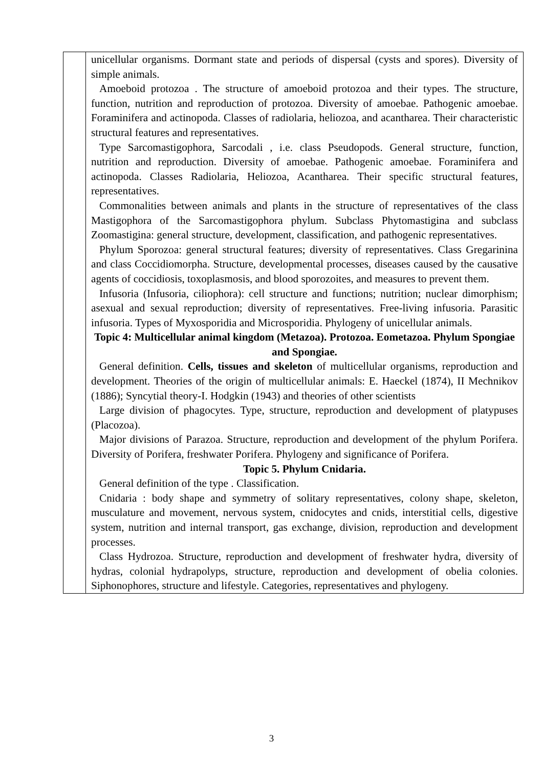| | unicellular organisms. Dormant state and periods of dispersal (cysts and spores). Diversity of simple animals. Amoeboid protozoa . The structure of amoeboid protozoa and their types. The structure, function, nutrition and reproduction of protozoa. Diversity of amoebae. Pathogenic amoebae. Foraminifera and actinopoda. Classes of radiolaria, heliozoa, and acantharea. Their characteristic structural features and representatives. Type Sarcomastigophora, Sarcodali , i.e. class Pseudopods. General structure, function, nutrition and reproduction. Diversity of amoebae. Pathogenic amoebae. Foraminifera and actinopoda. Classes Radiolaria, Heliozoa, Acantharea. Their specific structural features, representatives. Commonalities between animals and plants in the structure of representatives of the class Mastigophora of the Sarcomastigophora phylum. Subclass Phytomastigina and subclass Zoomastigina: general structure, development, classification, and pathogenic representatives. Phylum Sporozoa: general structural features; diversity of representatives. Class Gregarinina and class Coccidiomorpha. Structure, developmental processes, diseases caused by the causative agents of coccidiosis, toxoplasmosis, and blood sporozoites, and measures to prevent them. Infusoria (Infusoria, ciliophora): cell structure and functions; nutrition; nuclear dimorphism; asexual and sexual reproduction; diversity of representatives. Free-living infusoria. Parasitic infusoria. Types of Myxosporidia and Microsporidia. Phylogeny of unicellular animals. Topic 4: Multicellular animal kingdom (Metazoa). Protozoa. Eometazoa. Phylum Spongiae and Spongiae. General definition. Cells, tissues and skeleton of multicellular organisms, reproduction and development. Theories of the origin of multicellular animals: E. Haeckel (1874), II Mechnikov (1886); Syncytial theory-I. Hodgkin (1943) and theories of other scientists Large division of phagocytes. Type, structure, reproduction and development of platypuses (Placozoa). Major divisions of Parazoa. Structure, reproduction and development of the phylum Porifera. Diversity of Porifera, freshwater Porifera. Phylogeny and significance of Porifera. Topic 5. Phylum Cnidaria. General definition of the type . Classification. Cnidaria : body shape and symmetry of solitary representatives, colony shape, skeleton, musculature and movement, nervous system, cnidocytes and cnids, interstitial cells, digestive system, nutrition and internal transport, gas exchange, division, reproduction and development processes. Class Hydrozoa. Structure, reproduction and development of freshwater hydra, diversity of hydras, colonial hydrapolyps, structure, reproduction and development of obelia colonies. Siphonophores, structure and lifestyle. Categories, representatives and phylogeny. |
3